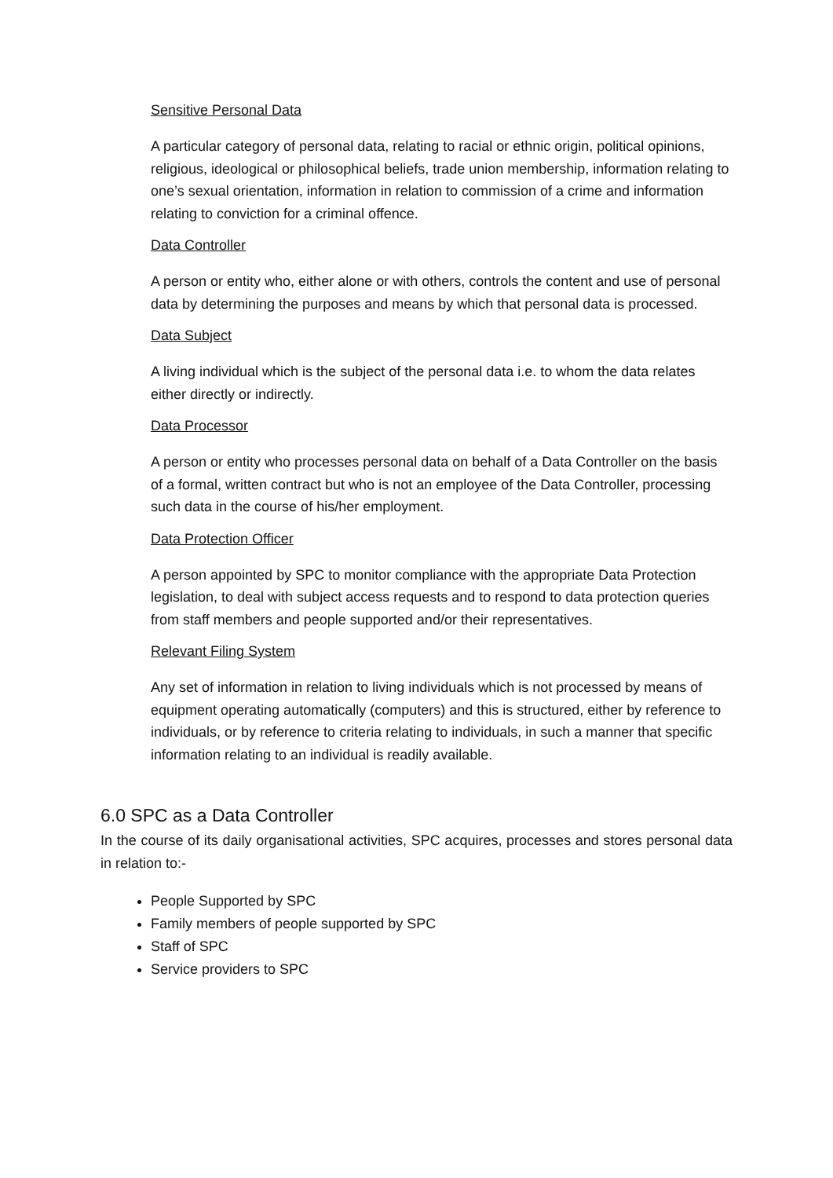Sensitive Personal Data
A particular category of personal data, relating to racial or ethnic origin, political opinions, religious, ideological or philosophical beliefs, trade union membership, information relating to one’s sexual orientation, information in relation to commission of a crime and information relating to conviction for a criminal offence.
Data Controller
A person or entity who, either alone or with others, controls the content and use of personal data by determining the purposes and means by which that personal data is processed.
Data Subject
A living individual which is the subject of the personal data i.e. to whom the data relates either directly or indirectly.
Data Processor
A person or entity who processes personal data on behalf of a Data Controller on the basis of a formal, written contract but who is not an employee of the Data Controller, processing such data in the course of his/her employment.
Data Protection Officer
A person appointed by SPC to monitor compliance with the appropriate Data Protection legislation, to deal with subject access requests and to respond to data protection queries from staff members and people supported and/or their representatives.
Relevant Filing System
Any set of information in relation to living individuals which is not processed by means of equipment operating automatically (computers) and this is structured, either by reference to individuals, or by reference to criteria relating to individuals, in such a manner that specific information relating to an individual is readily available.
6.0 SPC as a Data Controller
In the course of its daily organisational activities, SPC acquires, processes and stores personal data in relation to:-
People Supported by SPC
Family members of people supported by SPC
Staff of SPC
Service providers to SPC